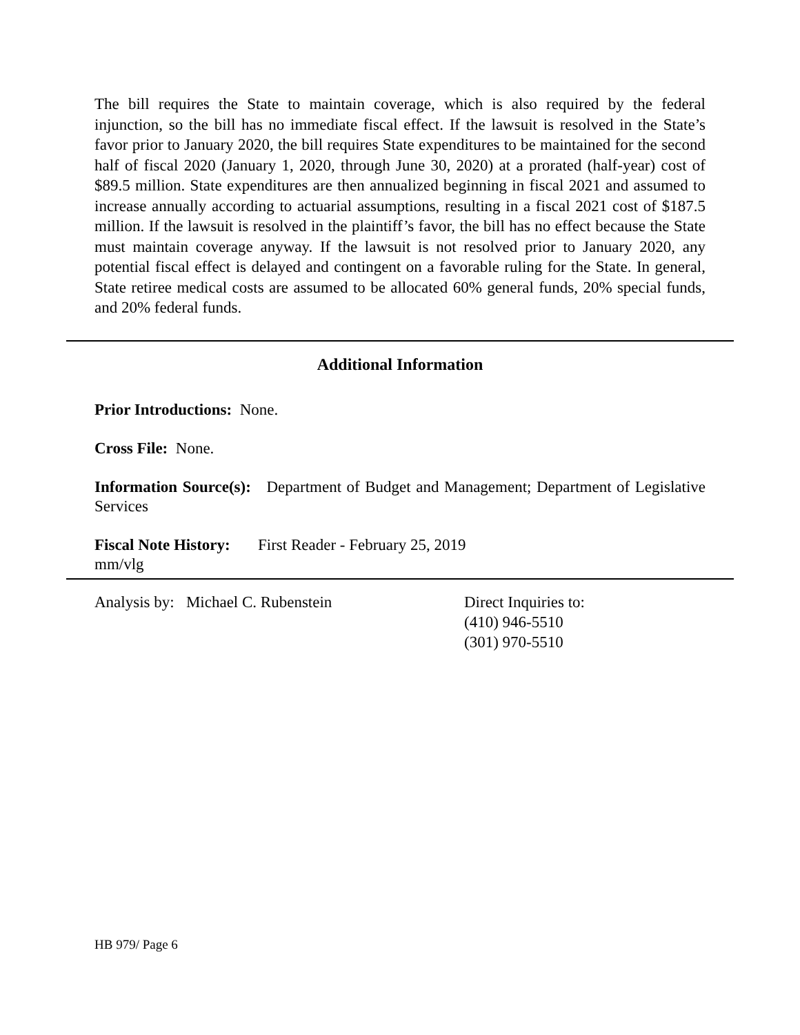The bill requires the State to maintain coverage, which is also required by the federal injunction, so the bill has no immediate fiscal effect. If the lawsuit is resolved in the State’s favor prior to January 2020, the bill requires State expenditures to be maintained for the second half of fiscal 2020 (January 1, 2020, through June 30, 2020) at a prorated (half-year) cost of $89.5 million. State expenditures are then annualized beginning in fiscal 2021 and assumed to increase annually according to actuarial assumptions, resulting in a fiscal 2021 cost of $187.5 million. If the lawsuit is resolved in the plaintiff’s favor, the bill has no effect because the State must maintain coverage anyway. If the lawsuit is not resolved prior to January 2020, any potential fiscal effect is delayed and contingent on a favorable ruling for the State. In general, State retiree medical costs are assumed to be allocated 60% general funds, 20% special funds, and 20% federal funds.
Additional Information
Prior Introductions: None.
Cross File: None.
Information Source(s): Department of Budget and Management; Department of Legislative Services
Fiscal Note History: First Reader - February 25, 2019
mm/vlg
Analysis by: Michael C. Rubenstein Direct Inquiries to:
(410) 946-5510
(301) 970-5510
HB 979/ Page 6